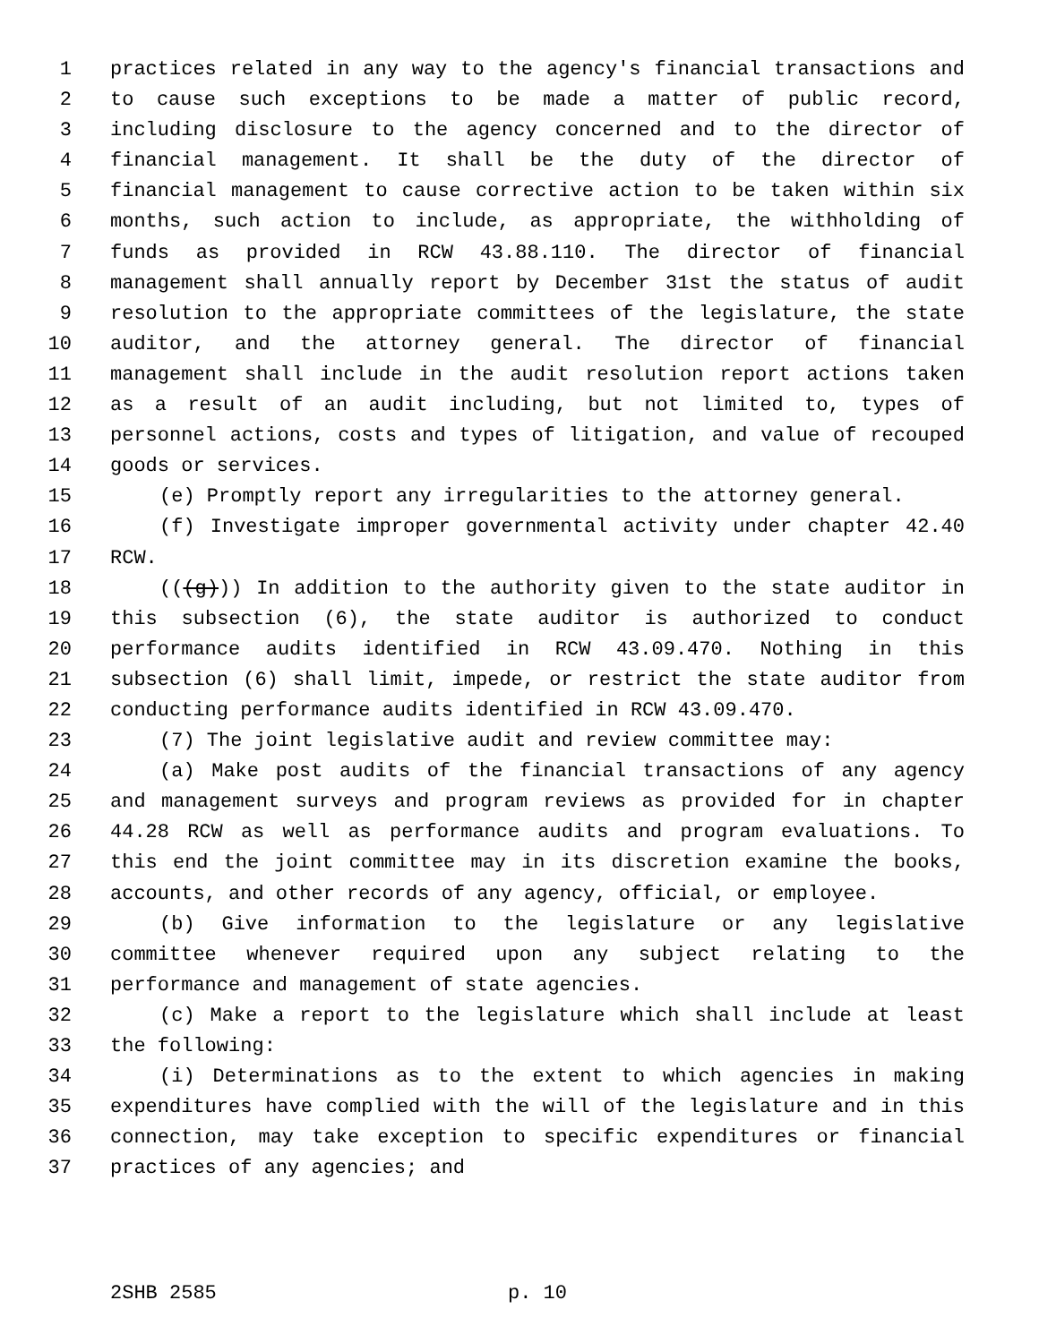1 practices related in any way to the agency's financial transactions and
2 to cause such exceptions to be made a matter of public record,
3 including disclosure to the agency concerned and to the director of
4 financial management. It shall be the duty of the director of
5 financial management to cause corrective action to be taken within six
6 months, such action to include, as appropriate, the withholding of
7 funds as provided in RCW 43.88.110. The director of financial
8 management shall annually report by December 31st the status of audit
9 resolution to the appropriate committees of the legislature, the state
10 auditor, and the attorney general. The director of financial
11 management shall include in the audit resolution report actions taken
12 as a result of an audit including, but not limited to, types of
13 personnel actions, costs and types of litigation, and value of recouped
14 goods or services.
15 (e) Promptly report any irregularities to the attorney general.
16 (f) Investigate improper governmental activity under chapter 42.40
17 RCW.
18 (((g))) In addition to the authority given to the state auditor in
19 this subsection (6), the state auditor is authorized to conduct
20 performance audits identified in RCW 43.09.470. Nothing in this
21 subsection (6) shall limit, impede, or restrict the state auditor from
22 conducting performance audits identified in RCW 43.09.470.
23 (7) The joint legislative audit and review committee may:
24 (a) Make post audits of the financial transactions of any agency
25 and management surveys and program reviews as provided for in chapter
26 44.28 RCW as well as performance audits and program evaluations. To
27 this end the joint committee may in its discretion examine the books,
28 accounts, and other records of any agency, official, or employee.
29 (b) Give information to the legislature or any legislative
30 committee whenever required upon any subject relating to the
31 performance and management of state agencies.
32 (c) Make a report to the legislature which shall include at least
33 the following:
34 (i) Determinations as to the extent to which agencies in making
35 expenditures have complied with the will of the legislature and in this
36 connection, may take exception to specific expenditures or financial
37 practices of any agencies; and
2SHB 2585 p. 10